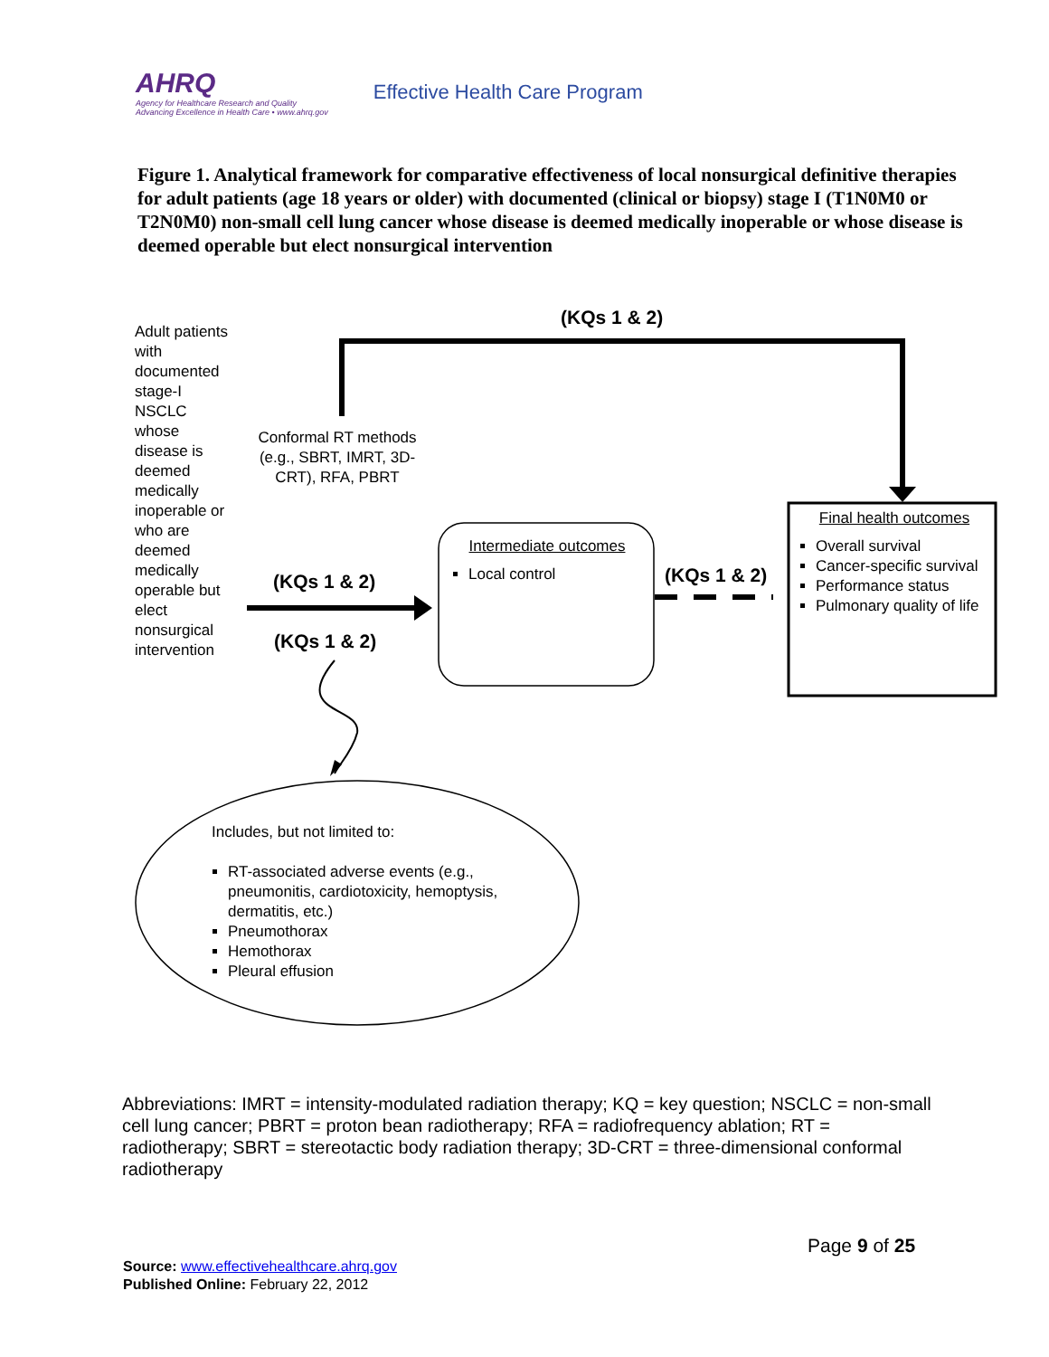AHRQ
Agency for Healthcare Research and Quality
Advancing Excellence in Health Care • www.ahrq.gov
Effective Health Care Program
Figure 1. Analytical framework for comparative effectiveness of local nonsurgical definitive therapies for adult patients (age 18 years or older) with documented (clinical or biopsy) stage I (T1N0M0 or T2N0M0) non-small cell lung cancer whose disease is deemed medically inoperable or whose disease is deemed operable but elect nonsurgical intervention
(KQs 1 & 2)
Adult patients with documented stage-I NSCLC whose disease is deemed medically inoperable or who are deemed medically operable but elect nonsurgical intervention
Conformal RT methods (e.g., SBRT, IMRT, 3D-CRT), RFA, PBRT
(KQs 1 & 2)
(KQs 1 & 2)
(KQs 1 & 2)
Intermediate outcomes
Local control
Final health outcomes
Overall survival
Cancer-specific survival
Performance status
Pulmonary quality of life
Includes, but not limited to:
RT-associated adverse events (e.g., pneumonitis, cardiotoxicity, hemoptysis, dermatitis, etc.)
Pneumothorax
Hemothorax
Pleural effusion
Abbreviations: IMRT = intensity-modulated radiation therapy; KQ = key question; NSCLC = non-small cell lung cancer; PBRT = proton bean radiotherapy; RFA = radiofrequency ablation; RT = radiotherapy; SBRT = stereotactic body radiation therapy; 3D-CRT = three-dimensional conformal radiotherapy
Page 9 of 25
Source: www.effectivehealthcare.ahrq.gov
Published Online: February 22, 2012